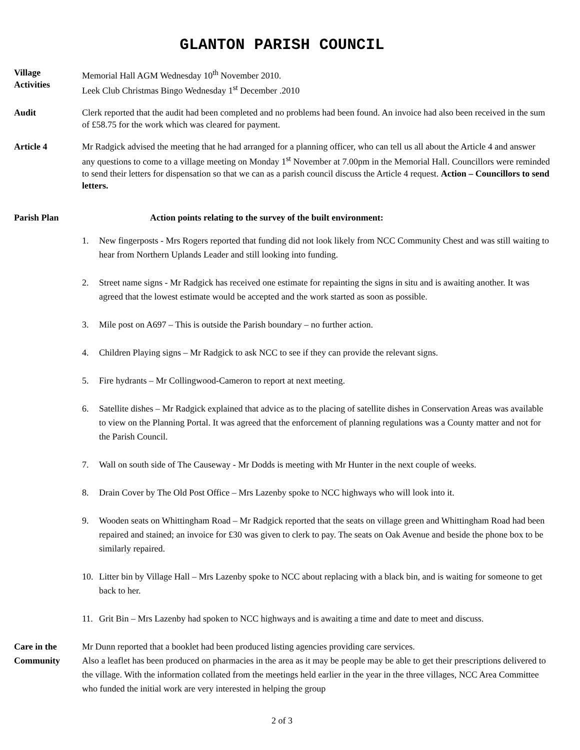GLANTON PARISH COUNCIL
Village
Activities
Memorial Hall AGM Wednesday 10<sup>th</sup> November 2010.
Leek Club Christmas Bingo Wednesday 1<sup>st</sup> December .2010
Audit Clerk reported that the audit had been completed and no problems had been found. An invoice had also been received in the sum of £58.75 for the work which was cleared for payment.
Article 4 Mr Radgick advised the meeting that he had arranged for a planning officer, who can tell us all about the Article 4 and answer any questions to come to a village meeting on Monday 1<sup>st</sup> November at 7.00pm in the Memorial Hall. Councillors were reminded to send their letters for dispensation so that we can as a parish council discuss the Article 4 request. Action – Councillors to send letters.
Parish Plan Action points relating to the survey of the built environment:
1. New fingerposts - Mrs Rogers reported that funding did not look likely from NCC Community Chest and was still waiting to hear from Northern Uplands Leader and still looking into funding.
2. Street name signs - Mr Radgick has received one estimate for repainting the signs in situ and is awaiting another. It was agreed that the lowest estimate would be accepted and the work started as soon as possible.
3. Mile post on A697 – This is outside the Parish boundary – no further action.
4. Children Playing signs – Mr Radgick to ask NCC to see if they can provide the relevant signs.
5. Fire hydrants – Mr Collingwood-Cameron to report at next meeting.
6. Satellite dishes – Mr Radgick explained that advice as to the placing of satellite dishes in Conservation Areas was available to view on the Planning Portal. It was agreed that the enforcement of planning regulations was a County matter and not for the Parish Council.
7. Wall on south side of The Causeway - Mr Dodds is meeting with Mr Hunter in the next couple of weeks.
8. Drain Cover by The Old Post Office – Mrs Lazenby spoke to NCC highways who will look into it.
9. Wooden seats on Whittingham Road – Mr Radgick reported that the seats on village green and Whittingham Road had been repaired and stained; an invoice for £30 was given to clerk to pay. The seats on Oak Avenue and beside the phone box to be similarly repaired.
10. Litter bin by Village Hall – Mrs Lazenby spoke to NCC about replacing with a black bin, and is waiting for someone to get back to her.
11. Grit Bin – Mrs Lazenby had spoken to NCC highways and is awaiting a time and date to meet and discuss.
Care in the
Community
Mr Dunn reported that a booklet had been produced listing agencies providing care services.
Also a leaflet has been produced on pharmacies in the area as it may be people may be able to get their prescriptions delivered to the village. With the information collated from the meetings held earlier in the year in the three villages, NCC Area Committee who funded the initial work are very interested in helping the group
2 of 3